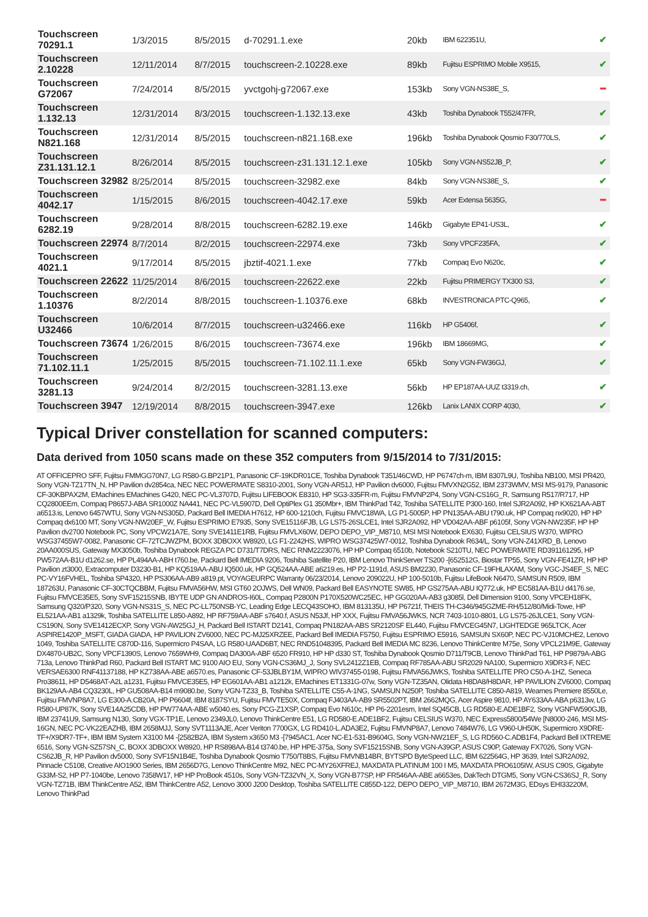| Touchscreen 70291.1 | 1/3/2015 | 8/5/2015 | d-70291.1.exe | 20kb | IBM 622351U, | ✔ |
| Touchscreen 2.10228 | 12/11/2014 | 8/7/2015 | touchscreen-2.10228.exe | 89kb | Fujitsu ESPRIMO Mobile X9515, | ✔ |
| Touchscreen G72067 | 7/24/2014 | 8/5/2015 | yvctgohj-g72067.exe | 153kb | Sony VGN-NS38E_S, | ━ |
| Touchscreen 1.132.13 | 12/31/2014 | 8/3/2015 | touchscreen-1.132.13.exe | 43kb | Toshiba Dynabook T552/47FR, | ✔ |
| Touchscreen N821.168 | 12/31/2014 | 8/5/2015 | touchscreen-n821.168.exe | 196kb | Toshiba Dynabook Qosmio F30/770LS, | ✔ |
| Touchscreen Z31.131.12.1 | 8/26/2014 | 8/5/2015 | touchscreen-z31.131.12.1.exe | 105kb | Sony VGN-NS52JB_P, | ✔ |
| Touchscreen 32982 | 8/25/2014 | 8/5/2015 | touchscreen-32982.exe | 84kb | Sony VGN-NS38E_S, | ✔ |
| Touchscreen 4042.17 | 1/15/2015 | 8/6/2015 | touchscreen-4042.17.exe | 59kb | Acer Extensa 5635G, | ━ |
| Touchscreen 6282.19 | 9/28/2014 | 8/8/2015 | touchscreen-6282.19.exe | 146kb | Gigabyte EP41-US3L, | ✔ |
| Touchscreen 22974 | 8/7/2014 | 8/2/2015 | touchscreen-22974.exe | 73kb | Sony VPCF235FA, | ✔ |
| Touchscreen 4021.1 | 9/17/2014 | 8/5/2015 | jbztif-4021.1.exe | 77kb | Compaq Evo N620c, | ✔ |
| Touchscreen 22622 | 11/25/2014 | 8/6/2015 | touchscreen-22622.exe | 22kb | Fujitsu PRIMERGY TX300 S3, | ✔ |
| Touchscreen 1.10376 | 8/2/2014 | 8/8/2015 | touchscreen-1.10376.exe | 68kb | INVESTRONICA PTC-Q965, | ✔ |
| Touchscreen U32466 | 10/6/2014 | 8/7/2015 | touchscreen-u32466.exe | 116kb | HP G5406f, | ✔ |
| Touchscreen 73674 | 1/26/2015 | 8/6/2015 | touchscreen-73674.exe | 196kb | IBM 18669MG, | ✔ |
| Touchscreen 71.102.11.1 | 1/25/2015 | 8/5/2015 | touchscreen-71.102.11.1.exe | 65kb | Sony VGN-FW36GJ, | ✔ |
| Touchscreen 3281.13 | 9/24/2014 | 8/2/2015 | touchscreen-3281.13.exe | 56kb | HP EP187AA-UUZ t3319.ch, | ✔ |
| Touchscreen 3947 | 12/19/2014 | 8/8/2015 | touchscreen-3947.exe | 126kb | Lanix LANIX CORP 4030, | ✔ |
Typical Driver constellation for scanned computers:
Data derived from 1050 scans made on these 352 computers from 9/15/2014 to 7/31/2015:
AT OFFICEPRO SFF, Fujitsu FMMGG70N7, LG R580-G.BP21P1, Panasonic CF-19KDR01CE, Toshiba Dynabook T351/46CWD, HP P6747ch-m, IBM 8307L9U, Toshiba NB100, MSI PR420, Sony VGN-TZ17TN_N, HP Pavilion dv2854ca, NEC NEC POWERMATE S8310-2001, Sony VGN-AR51J, HP Pavilion dv6000, Fujitsu FMVXN2G52, IBM 2373WMV, MSI MS-9179, Panasonic CF-30KBPAX2M, EMachines EMachines G420, NEC PC-VL3707D, Fujitsu LIFEBOOK E8310, HP SG3-335FR-m, Fujitsu FMVNP2P4, Sony VGN-CS16G_R, Samsung R517/R717, HP CQ2800EEm, Compaq P8657J-ABA SR1000Z NA441, NEC PC-VL5907D, Dell OptiPlex G1 350Mbr+, IBM ThinkPad T42, Toshiba SATELLITE P300-160, Intel SJR2A092, HP KX621AA-ABT a6513.is, Lenovo 6457WTU, Sony VGN-NS305D, Packard Bell IMEDIA H7612, HP 600-1210ch, Fujitsu FMVC18WA, LG P1-5005P, HP PN135AA-ABU t790.uk, HP Compaq nx9020, HP HP Compaq dx6100 MT, Sony VGN-NW20EF_W, Fujitsu ESPRIMO E7935, Sony SVE15116FJB, LG LS75-26SLCE1, Intel SJR2A092, HP VD042AA-ABF p6105f, Sony VGN-NW235F, HP HP Pavilion dv2700 Notebook PC, Sony VPCW21A7E, Sony SVE1411E1RB, Fujitsu FMVLX60W, DEPO DEPO_VIP_M8710, MSI MSI Notebook EX630, Fujitsu CELSIUS W370, WIPRO WSG37455W7-0082, Panasonic CF-72TCJWZPM, BOXX 3DBOXX W8920, LG F1-2242HS, WIPRO WSG37425W7-0012, Toshiba Dynabook R634/L, Sony VGN-Z41XRD_B, Lenovo 20AA000SUS, Gateway MX3050b, Toshiba Dynabook REGZA PC D731/T7DRS, NEC RNM2223076, HP HP Compaq 6510b, Notebook S210TU, NEC POWERMATE RD391161295, HP PW572AA-B1U d1262.se, HP PL494AA-ABH t760.be, Packard Bell IMEDIA 9206, Toshiba Satellite P20, IBM Lenovo ThinkServer TS200 -[652512G, Biostar TP55, Sony VGN-FE41ZR, HP HP Pavilion zt3000, Extracomputer D3230-B1, HP KQ519AA-ABU IQ500.uk, HP GQ524AA-ABE a6219.es, HP P2-1191d, ASUS BM2230, Panasonic CF-19FHLAXAM, Sony VGC-JS4EF_S, NEC PC-VY16FVHEL, Toshiba SP4320, HP PS306AA-AB9 a819.pt, VOYAGEURPC Warranty 06/23/2014, Lenovo 209022U, HP 100-5010b, Fujitsu LifeBook N6470, SAMSUN R509, IBM 187263U, Panasonic CF-30CTQCBBM, Fujitsu FMVA56HW, MSI GT60 2OJWS, Dell WN09, Packard Bell EASYNOTE SW85, HP GS275AA-ABU IQ772.uk, HP EC581AA-B1U d4176.se, Fujitsu FMVCE35E5, Sony SVF15215SNB, IBYTE UDP GN ANDROS-I60L, Compaq P2800N P170X520WC25EC, HP GG020AA-AB3 g3085l, Dell Dimension 9100, Sony VPCEH18FK, Samsung Q320/P320, Sony VGN-NS31S_S, NEC PC-LL750NSB-YC, Leading Edge LECQ43SOHO, IBM 813135U, HP P6721f, THEIS TH-C346/945GZME-RH/512/80/Midi-Towe, HP EL521AA-AB1 a1329k, Toshiba SATELLITE L850-A892, HP RF759AA-ABF s7640.f, ASUS N53Jf, HP XXX, Fujitsu FMVA56JWKS, NCR 7403-1010-8801, LG LS75-26JLCE1, Sony VGN-CS190N, Sony SVE1412ECXP, Sony VGN-AW25GJ_H, Packard Bell ISTART D2141, Compaq PN182AA-ABS SR2120SF EL440, Fujitsu FMVCEG45N7, LIGHTEDGE 965LTCK, Acer ASPIRE1420P_MSFT, GIADA GIADA, HP PAVILION ZV6000, NEC PC-MJ25XRZEE, Packard Bell IMEDIA F5750, Fujitsu ESPRIMO E5916, SAMSUN SX60P, NEC PC-VJ10MCHE2, Lenovo 1049, Toshiba SATELLITE C870D-116, Supermicro P4SAA, LG R580-UAAD6BT, NEC RND51048395, Packard Bell IMEDIA MC 8236, Lenovo ThinkCentre M75e, Sony VPCL21M9E, Gateway DX4870-UB2C, Sony VPCF1390S, Lenovo 7659WH9, Compaq DA300A-ABF 6520 FR910, HP HP d330 ST, Toshiba Dynabook Qosmio D711/T9CB, Lenovo ThinkPad T61, HP P9879A-ABG 713a, Lenovo ThinkPad R60, Packard Bell ISTART MC 9100 AIO EU, Sony VGN-CS36MJ_J, Sony SVL2412Z1EB, Compaq RF785AA-ABU SR2029 NA100, Supermicro X9DR3-F, NEC VERSAE6300 RNF41137188, HP KZ738AA-ABE a6570.es, Panasonic CF-53JBLBY1M, WIPRO WIV37455-0198, Fujitsu FMVA56JWKS, Toshiba SATELLITE PRO C50-A-1HZ, Seneca Pro38611, HP D5468AT-A2L a1231, Fujitsu FMVCE35E5, HP EG601AA-AB1 a1212k, EMachines ET1331G-07w, Sony VGN-TZ35AN, Olidata H8DA8/H8DAR, HP PAVILION ZV6000, Compaq BK129AA-AB4 CQ3230L, HP GU508AA-B14 m9080.be, Sony VGN-TZ33_B, Toshiba SATELLITE C55-A-1NG, SAMSUN N250P, Toshiba SATELLITE C850-A819, Wearnes Premiere 8550Le, Fujitsu FMVNP8A7, LG E300-A.CB20A, HP P6604f, IBM 8187SYU, Fujitsu FMVTE50X, Compaq FJ403AA-AB9 SR5502PT, IBM 2662MQG, Acer Aspire 9810, HP AY633AA-ABA p6313w, LG R580-UP87K, Sony SVE14A25CDB, HP PW774AA-ABE w5040.es, Sony PCG-Z1XSP, Compaq Evo N610c, HP P6-2201esm, Intel SQ45CB, LG RD580-E.ADE1BF2, Sony VGNFW590GJB, IBM 23741U9, Samsung N130, Sony VGX-TP1E, Lenovo 2349JL0, Lenovo ThinkCentre E51, LG RD580-E.ADE1BF2, Fujitsu CELSIUS W370, NEC Express5800/54We [N8000-246, MSI MS-16GN, NEC PC-VK22EAZHB, IBM 2658MJJ, Sony SVT1113AJE, Acer Veriton 7700GX, LG RD410-L.ADA3E2, Fujitsu FMVNP8A7, Lenovo 7484W76, LG V960-UH50K, Supermicro X9DRE-TF+/X9DR7-TF+, IBM IBM System X3100 M4 -[2582B2A, IBM System x3650 M3 -[7945AC1, Acer NC-E1-531-B9604G, Sony VGN-NW21EF_S, LG RD560-C.ADB1F4, Packard Bell IXTREME 6516, Sony VGN-SZ57SN_C, BOXX 3DBOXX W8920, HP RS898AA-B14 t3740.be, HP HPE-375a, Sony SVF15215SNB, Sony VGN-A39GP, ASUS C90P, Gateway FX7026, Sony VGN-CS62JB_R, HP Pavilion dv5000, Sony SVF15N1B4E, Toshiba Dynabook Qosmio T750/T8BS, Fujitsu FMVNB14BR, BYTSPD ByteSpeed LLC, IBM 622564G, HP 3639, Intel SJR2A092, Pinnacle C5108, Creative AIO1900 Series, IBM 2656D7G, Lenovo ThinkCentre M92, NEC PC-MY26XFREJ, MAXDATA PLATINUM 100 I M5, MAXDATA PRO6105IW, ASUS C90S, Gigabyte G33M-S2, HP P7-1040be, Lenovo 7358W17, HP HP ProBook 4510s, Sony VGN-TZ32VN_X, Sony VGN-B77SP, HP FR546AA-ABE a6653es, DakTech DTGM5, Sony VGN-CS36SJ_R, Sony VGN-TZ71B, IBM ThinkCentre A52, IBM ThinkCentre A52, Lenovo 3000 J200 Desktop, Toshiba SATELLITE C855D-122, DEPO DEPO_VIP_M8710, IBM 2672M3G, EDsys EHI33220M, Lenovo ThinkPad